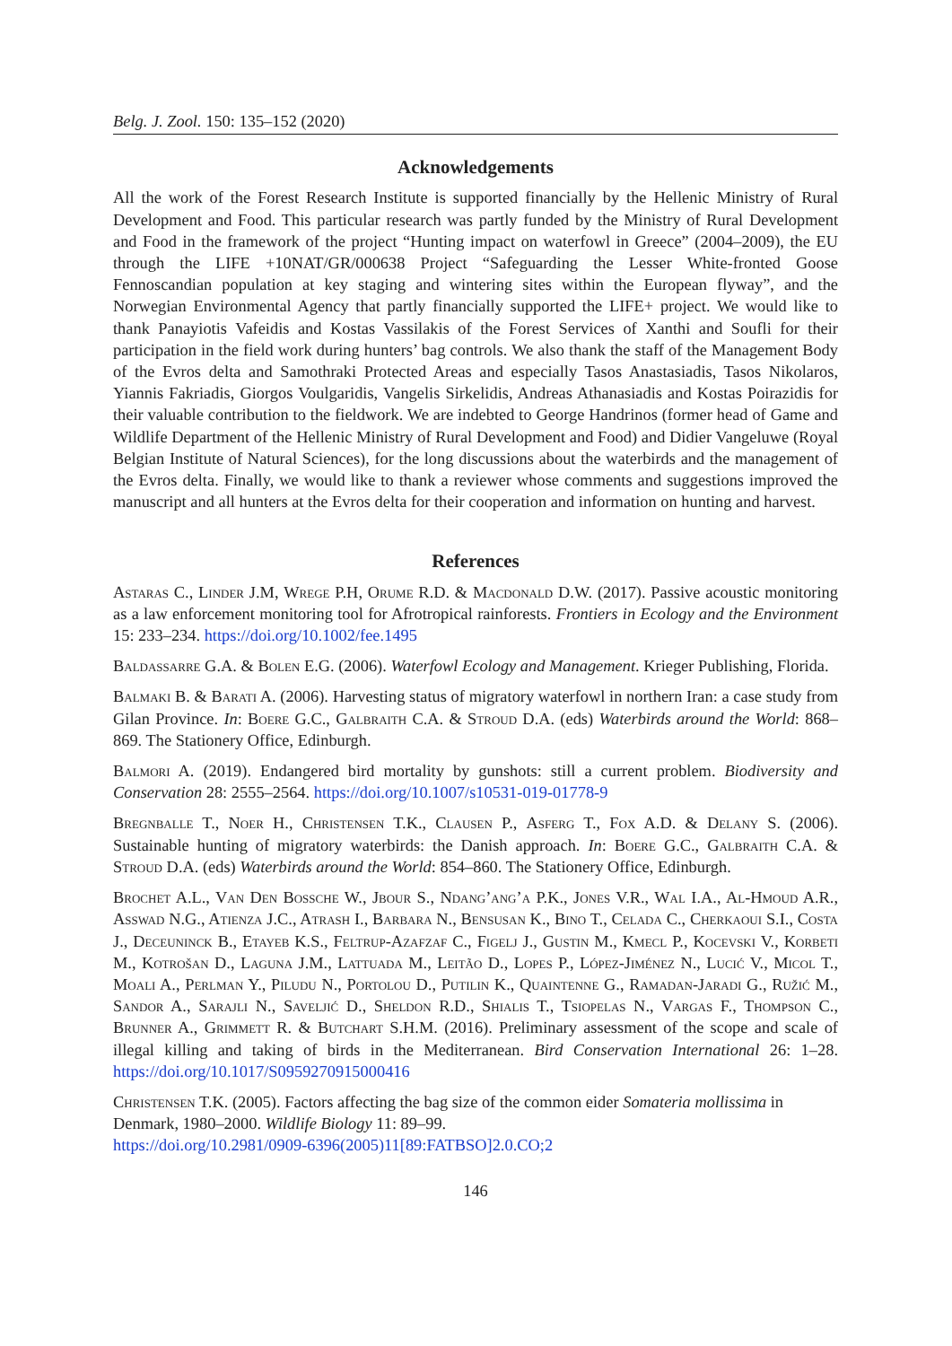Belg. J. Zool. 150: 135–152 (2020)
Acknowledgements
All the work of the Forest Research Institute is supported financially by the Hellenic Ministry of Rural Development and Food. This particular research was partly funded by the Ministry of Rural Development and Food in the framework of the project “Hunting impact on waterfowl in Greece” (2004–2009), the EU through the LIFE +10NAT/GR/000638 Project “Safeguarding the Lesser White-fronted Goose Fennoscandian population at key staging and wintering sites within the European flyway”, and the Norwegian Environmental Agency that partly financially supported the LIFE+ project. We would like to thank Panayiotis Vafeidis and Kostas Vassilakis of the Forest Services of Xanthi and Soufli for their participation in the field work during hunters’ bag controls. We also thank the staff of the Management Body of the Evros delta and Samothraki Protected Areas and especially Tasos Anastasiadis, Tasos Nikolaros, Yiannis Fakriadis, Giorgos Voulgaridis, Vangelis Sirkelidis, Andreas Athanasiadis and Kostas Poirazidis for their valuable contribution to the fieldwork. We are indebted to George Handrinos (former head of Game and Wildlife Department of the Hellenic Ministry of Rural Development and Food) and Didier Vangeluwe (Royal Belgian Institute of Natural Sciences), for the long discussions about the waterbirds and the management of the Evros delta. Finally, we would like to thank a reviewer whose comments and suggestions improved the manuscript and all hunters at the Evros delta for their cooperation and information on hunting and harvest.
References
Astaras C., Linder J.M, Wrege P.H, Orume R.D. & Macdonald D.W. (2017). Passive acoustic monitoring as a law enforcement monitoring tool for Afrotropical rainforests. Frontiers in Ecology and the Environment 15: 233–234. https://doi.org/10.1002/fee.1495
Baldassarre G.A. & Bolen E.G. (2006). Waterfowl Ecology and Management. Krieger Publishing, Florida.
Balmaki B. & Barati A. (2006). Harvesting status of migratory waterfowl in northern Iran: a case study from Gilan Province. In: Boere G.C., Galbraith C.A. & Stroud D.A. (eds) Waterbirds around the World: 868–869. The Stationery Office, Edinburgh.
Balmori A. (2019). Endangered bird mortality by gunshots: still a current problem. Biodiversity and Conservation 28: 2555–2564. https://doi.org/10.1007/s10531-019-01778-9
Bregnballe T., Noer H., Christensen T.K., Clausen P., Asferg T., Fox A.D. & Delany S. (2006). Sustainable hunting of migratory waterbirds: the Danish approach. In: Boere G.C., Galbraith C.A. & Stroud D.A. (eds) Waterbirds around the World: 854–860. The Stationery Office, Edinburgh.
Brochet A.L., Van Den Bossche W., Jbour S., Ndang’ang’a P.K., Jones V.R., Wal I.A., Al-Hmoud A.R., Asswad N.G., Atienza J.C., Atrash I., Barbara N., Bensusan K., Bino T., Celada C., Cherkaoui S.I., Costa J., Deceuninck B., Etayeb K.S., Feltrup-Azafzaf C., Figelj J., Gustin M., Kmecl P., Kocevski V., Korbeti M., Kotrošan D., Laguna J.M., Lattuada M., Leitão D., Lopes P., López-Jiménez N., Lucić V., Micol T., Moali A., Perlman Y., Piludu N., Portolou D., Putilin K., Quaintenne G., Ramadan-Jaradi G., Ružić M., Sandor A., Sarajli N., Saveljić D., Sheldon R.D., Shialis T., Tsiopelas N., Vargas F., Thompson C., Brunner A., Grimmett R. & Butchart S.H.M. (2016). Preliminary assessment of the scope and scale of illegal killing and taking of birds in the Mediterranean. Bird Conservation International 26: 1–28. https://doi.org/10.1017/S0959270915000416
Christensen T.K. (2005). Factors affecting the bag size of the common eider Somateria mollissima in Denmark, 1980–2000. Wildlife Biology 11: 89–99.
https://doi.org/10.2981/0909-6396(2005)11[89:FATBSO]2.0.CO;2
146